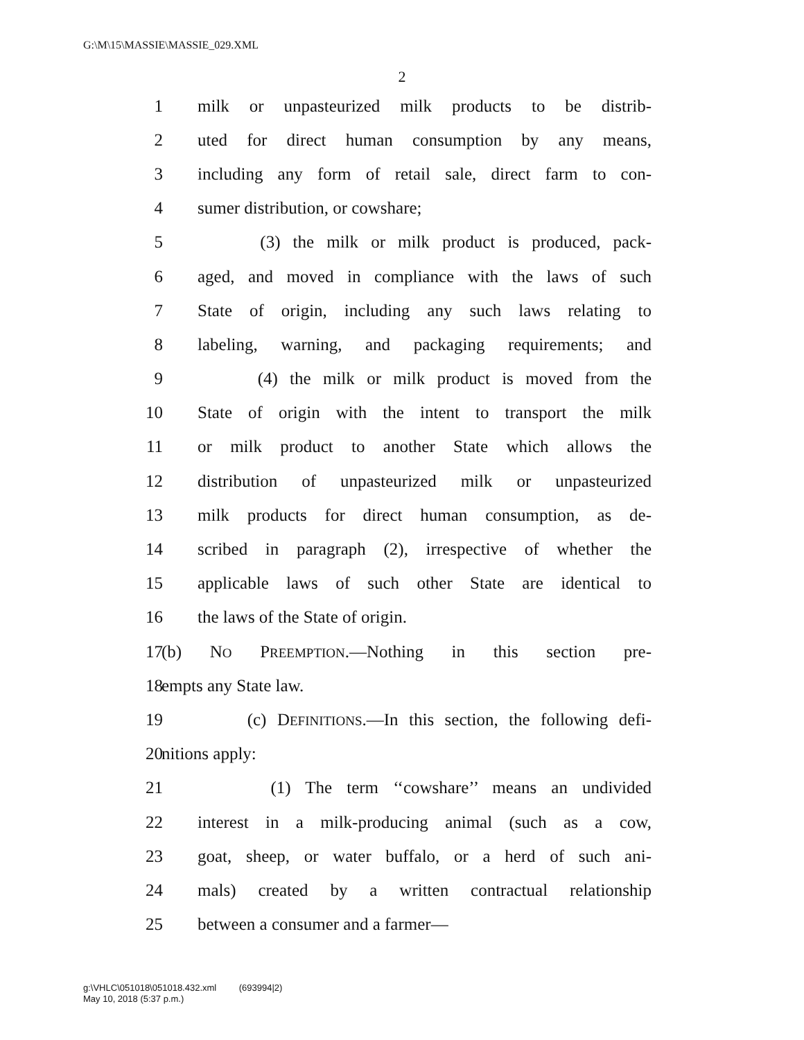G:\M\15\MASSIE\MASSIE_029.XML
2
1 milk or unpasteurized milk products to be distrib-
2 uted for direct human consumption by any means,
3 including any form of retail sale, direct farm to con-
4 sumer distribution, or cowshare;
5 (3) the milk or milk product is produced, pack-
6 aged, and moved in compliance with the laws of such
7 State of origin, including any such laws relating to
8 labeling, warning, and packaging requirements; and
9 (4) the milk or milk product is moved from the
10 State of origin with the intent to transport the milk
11 or milk product to another State which allows the
12 distribution of unpasteurized milk or unpasteurized
13 milk products for direct human consumption, as de-
14 scribed in paragraph (2), irrespective of whether the
15 applicable laws of such other State are identical to
16 the laws of the State of origin.
17 (b) NO PREEMPTION.—Nothing in this section pre-
18 empts any State law.
19 (c) DEFINITIONS.—In this section, the following defi-
20 nitions apply:
21 (1) The term ‘‘cowshare’’ means an undivided
22 interest in a milk-producing animal (such as a cow,
23 goat, sheep, or water buffalo, or a herd of such ani-
24 mals) created by a written contractual relationship
25 between a consumer and a farmer—
g:\VHLC\051018\051018.432.xml (693994|2)
May 10, 2018 (5:37 p.m.)